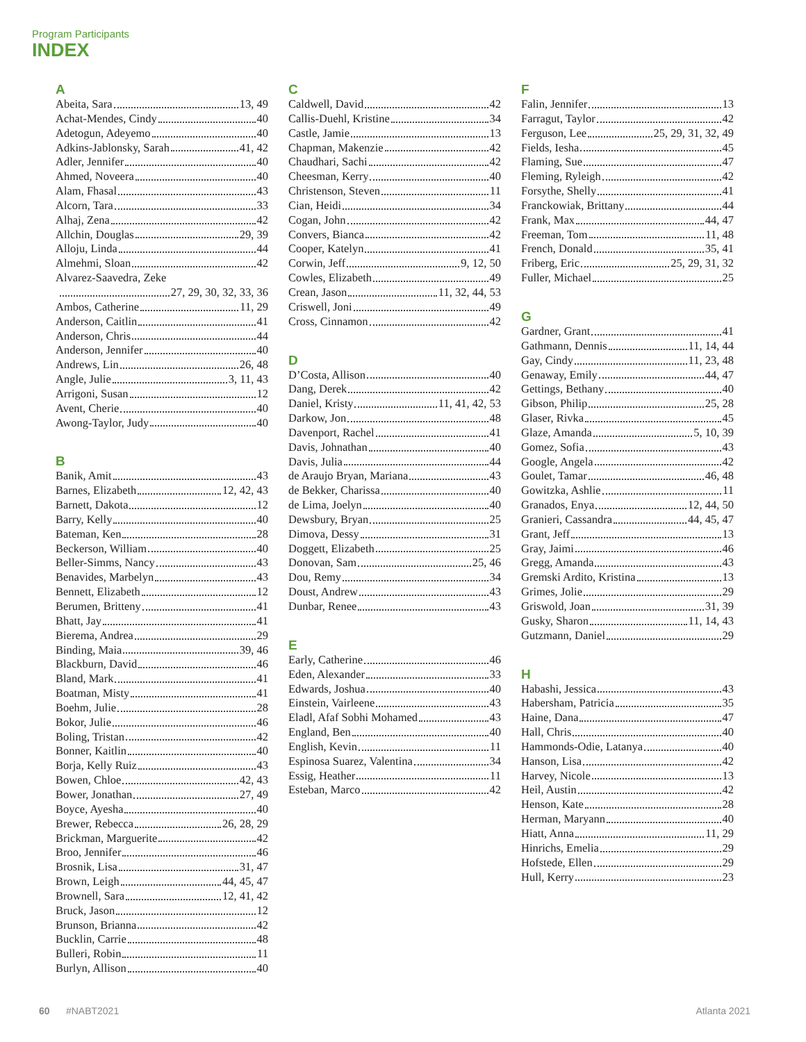Program Participants
INDEX
A
Abeita, Sara 13, 49
Achat-Mendes, Cindy 40
Adetogun, Adeyemo 40
Adkins-Jablonsky, Sarah 41, 42
Adler, Jennifer 40
Ahmed, Noveera 40
Alam, Fhasal 43
Alcorn, Tara 33
Alhaj, Zena 42
Allchin, Douglas 29, 39
Alloju, Linda 44
Almehmi, Sloan 42
Alvarez-Saavedra, Zeke
27, 29, 30, 32, 33, 36
Ambos, Catherine 11, 29
Anderson, Caitlin 41
Anderson, Chris 44
Anderson, Jennifer 40
Andrews, Lin 26, 48
Angle, Julie 3, 11, 43
Arrigoni, Susan 12
Avent, Cherie 40
Awong-Taylor, Judy 40
B
Banik, Amit 43
Barnes, Elizabeth 12, 42, 43
Barnett, Dakota 12
Barry, Kelly 40
Bateman, Ken 28
Beckerson, William 40
Beller-Simms, Nancy 43
Benavides, Marbelyn 43
Bennett, Elizabeth 12
Berumen, Britteny 41
Bhatt, Jay 41
Bierema, Andrea 29
Binding, Maia 39, 46
Blackburn, David 46
Bland, Mark 41
Boatman, Misty 41
Boehm, Julie 28
Bokor, Julie 46
Boling, Tristan 42
Bonner, Kaitlin 40
Borja, Kelly Ruiz 43
Bowen, Chloe 42, 43
Bower, Jonathan 27, 49
Boyce, Ayesha 40
Brewer, Rebecca 26, 28, 29
Brickman, Marguerite 42
Broo, Jennifer 46
Brosnik, Lisa 31, 47
Brown, Leigh 44, 45, 47
Brownell, Sara 12, 41, 42
Bruck, Jason 12
Brunson, Brianna 42
Bucklin, Carrie 48
Bulleri, Robin 11
Burlyn, Allison 40
C
Caldwell, David 42
Callis-Duehl, Kristine 34
Castle, Jamie 13
Chapman, Makenzie 42
Chaudhari, Sachi 42
Cheesman, Kerry 40
Christenson, Steven 11
Cian, Heidi 34
Cogan, John 42
Convers, Bianca 42
Cooper, Katelyn 41
Corwin, Jeff 9, 12, 50
Cowles, Elizabeth 49
Crean, Jason 11, 32, 44, 53
Criswell, Joni 49
Cross, Cinnamon 42
D
D’Costa, Allison 40
Dang, Derek 42
Daniel, Kristy 11, 41, 42, 53
Darkow, Jon 48
Davenport, Rachel 41
Davis, Johnathan 40
Davis, Julia 44
de Araujo Bryan, Mariana 43
de Bekker, Charissa 40
de Lima, Joelyn 40
Dewsbury, Bryan 25
Dimova, Dessy 31
Doggett, Elizabeth 25
Donovan, Sam 25, 46
Dou, Remy 34
Doust, Andrew 43
Dunbar, Renee 43
E
Early, Catherine 46
Eden, Alexander 33
Edwards, Joshua 40
Einstein, Vairleene 43
Eladl, Afaf Sobhi Mohamed 43
England, Ben 40
English, Kevin 11
Espinosa Suarez, Valentina 34
Essig, Heather 11
Esteban, Marco 42
F
Falin, Jennifer 13
Farragut, Taylor 42
Ferguson, Lee 25, 29, 31, 32, 49
Fields, Iesha 45
Flaming, Sue 47
Fleming, Ryleigh 42
Forsythe, Shelly 41
Franckowiak, Brittany 44
Frank, Max 44, 47
Freeman, Tom 11, 48
French, Donald 35, 41
Friberg, Eric 25, 29, 31, 32
Fuller, Michael 25
G
Gardner, Grant 41
Gathmann, Dennis 11, 14, 44
Gay, Cindy 11, 23, 48
Genaway, Emily 44, 47
Gettings, Bethany 40
Gibson, Philip 25, 28
Glaser, Rivka 45
Glaze, Amanda 5, 10, 39
Gomez, Sofia 43
Google, Angela 42
Goulet, Tamar 46, 48
Gowitzka, Ashlie 11
Granados, Enya 12, 44, 50
Granieri, Cassandra 44, 45, 47
Grant, Jeff 13
Gray, Jaimi 46
Gregg, Amanda 43
Gremski Ardito, Kristina 13
Grimes, Jolie 29
Griswold, Joan 31, 39
Gusky, Sharon 11, 14, 43
Gutzmann, Daniel 29
H
Habashi, Jessica 43
Habersham, Patricia 35
Haine, Dana 47
Hall, Chris 40
Hammonds-Odie, Latanya 40
Hanson, Lisa 42
Harvey, Nicole 13
Heil, Austin 42
Henson, Kate 28
Herman, Maryann 40
Hiatt, Anna 11, 29
Hinrichs, Emelia 29
Hofstede, Ellen 29
Hull, Kerry 23
60 #NABT2021 Atlanta 2021